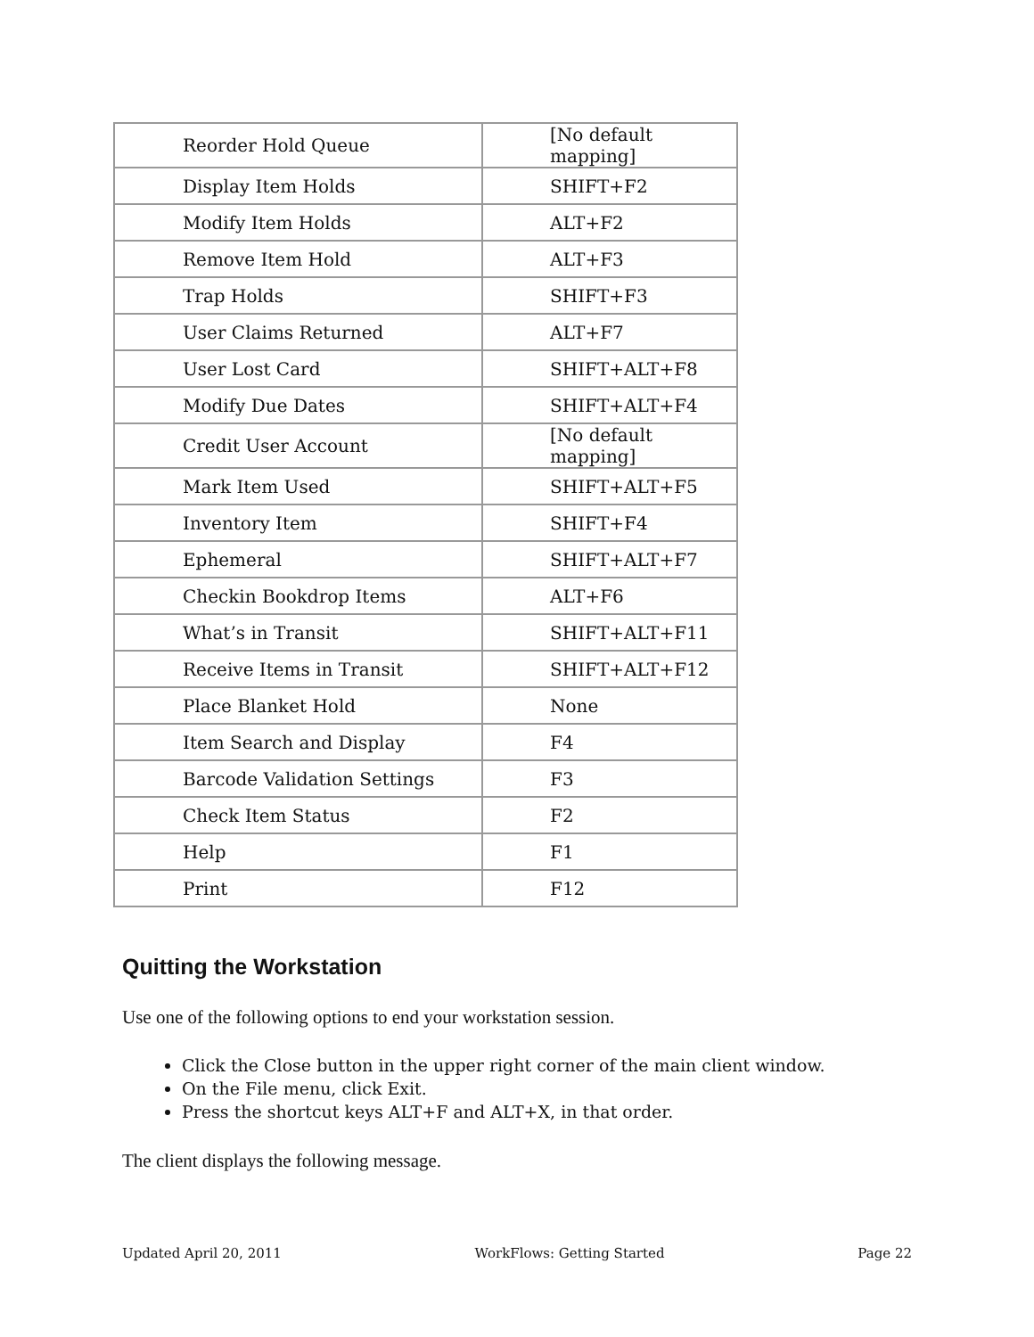| Reorder Hold Queue | [No default mapping] |
| Display Item Holds | SHIFT+F2 |
| Modify Item Holds | ALT+F2 |
| Remove Item Hold | ALT+F3 |
| Trap Holds | SHIFT+F3 |
| User Claims Returned | ALT+F7 |
| User Lost Card | SHIFT+ALT+F8 |
| Modify Due Dates | SHIFT+ALT+F4 |
| Credit User Account | [No default mapping] |
| Mark Item Used | SHIFT+ALT+F5 |
| Inventory Item | SHIFT+F4 |
| Ephemeral | SHIFT+ALT+F7 |
| Checkin Bookdrop Items | ALT+F6 |
| What’s in Transit | SHIFT+ALT+F11 |
| Receive Items in Transit | SHIFT+ALT+F12 |
| Place Blanket Hold | None |
| Item Search and Display | F4 |
| Barcode Validation Settings | F3 |
| Check Item Status | F2 |
| Help | F1 |
| Print | F12 |
Quitting the Workstation
Use one of the following options to end your workstation session.
Click the Close button in the upper right corner of the main client window.
On the File menu, click Exit.
Press the shortcut keys ALT+F and ALT+X, in that order.
The client displays the following message.
Updated April 20, 2011 WorkFlows: Getting Started Page 22